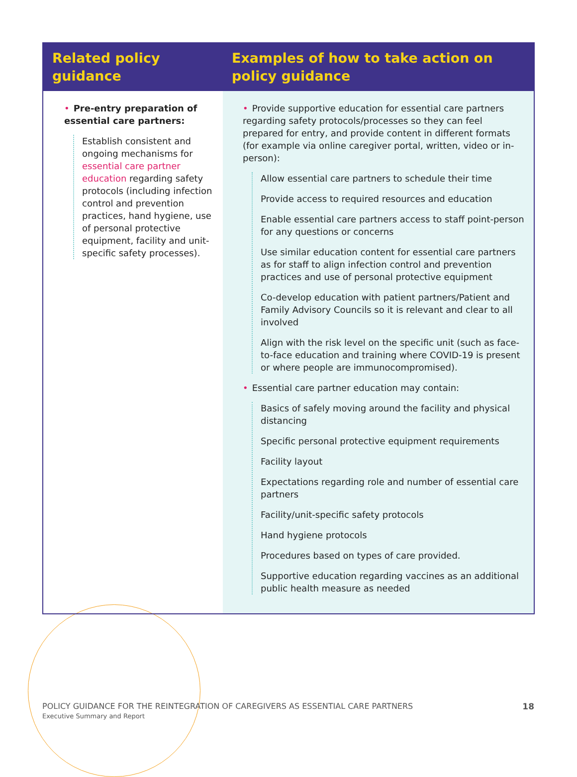| Related policy guidance | Examples of how to take action on policy guidance |
| --- | --- |
| • Pre-entry preparation of essential care partners: Establish consistent and ongoing mechanisms for essential care partner education regarding safety protocols (including infection control and prevention practices, hand hygiene, use of personal protective equipment, facility and unit-specific safety processes). | • Provide supportive education for essential care partners regarding safety protocols/processes so they can feel prepared for entry, and provide content in different formats (for example via online caregiver portal, written, video or in- person): Allow essential care partners to schedule their time Provide access to required resources and education Enable essential care partners access to staff point-person for any questions or concerns Use similar education content for essential care partners as for staff to align infection control and prevention practices and use of personal protective equipment Co-develop education with patient partners/Patient and Family Advisory Councils so it is relevant and clear to all involved Align with the risk level on the specific unit (such as face- to-face education and training where COVID-19 is present or where people are immunocompromised). • Essential care partner education may contain: Basics of safely moving around the facility and physical distancing Specific personal protective equipment requirements Facility layout Expectations regarding role and number of essential care partners Facility/unit-specific safety protocols Hand hygiene protocols Procedures based on types of care provided. Supportive education regarding vaccines as an additional public health measure as needed |
POLICY GUIDANCE FOR THE REINTEGRATION OF CAREGIVERS AS ESSENTIAL CARE PARTNERS
Executive Summary and Report
18